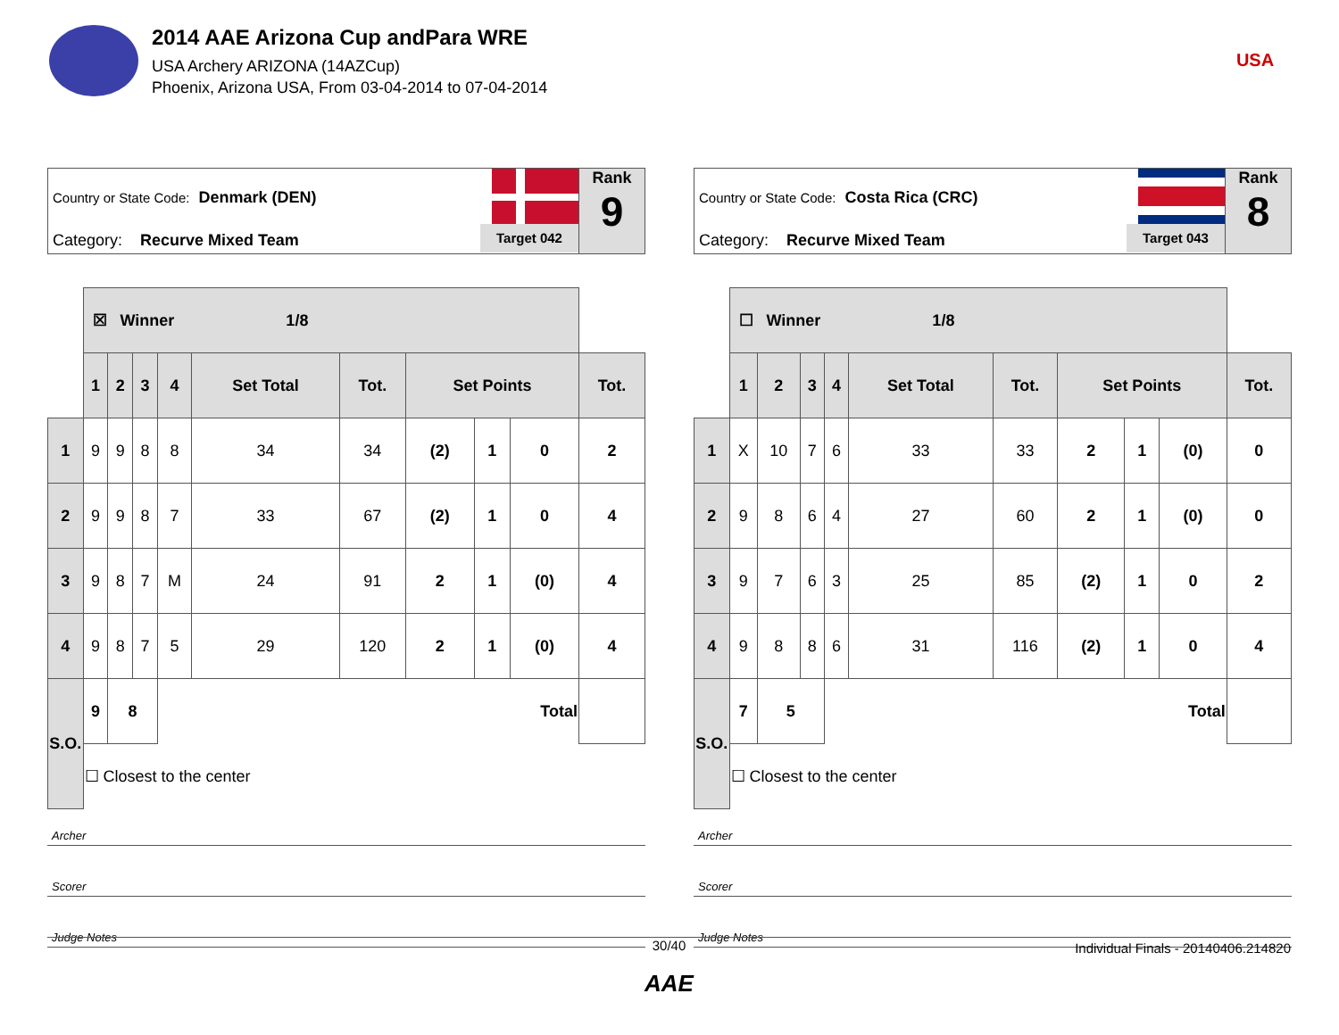2014 AAE Arizona Cup andPara WRE
USA Archery ARIZONA (14AZCup)
Phoenix, Arizona USA, From 03-04-2014 to 07-04-2014
USA
Country or State Code: Denmark (DEN)
Category: Recurve Mixed Team
Target 042
Rank
9
| | ☒ Winner 1/8 | | | | | | | | | |
| | 1 | 2 | 3 | 4 | Set Total | Tot. | Set Points | | | Tot. |
| 1 | 9 | 9 | 8 | 8 | 34 | 34 | (2) | 1 | 0 | 2 |
| 2 | 9 | 9 | 8 | 7 | 33 | 67 | (2) | 1 | 0 | 4 |
| 3 | 9 | 8 | 7 | M | 24 | 91 | 2 | 1 | (0) | 4 |
| 4 | 9 | 8 | 7 | 5 | 29 | 120 | 2 | 1 | (0) | 4 |
| S.O. | 9 | 8 | | Total | | | | | | |
| | ☐ Closest to the center | | | | | | | | | |
Archer
Scorer
Judge Notes
Country or State Code: Costa Rica (CRC)
Category: Recurve Mixed Team
Target 043
Rank
8
| | ☐ Winner 1/8 | | | | | | | | | |
| | 1 | 2 | 3 | 4 | Set Total | Tot. | Set Points | | | Tot. |
| 1 | X | 10 | 7 | 6 | 33 | 33 | 2 | 1 | (0) | 0 |
| 2 | 9 | 8 | 6 | 4 | 27 | 60 | 2 | 1 | (0) | 0 |
| 3 | 9 | 7 | 6 | 3 | 25 | 85 | (2) | 1 | 0 | 2 |
| 4 | 9 | 8 | 8 | 6 | 31 | 116 | (2) | 1 | 0 | 4 |
| S.O. | 7 | 5 | | Total | | | | | | |
| | ☐ Closest to the center | | | | | | | | | |
Archer
Scorer
Judge Notes
30/40
Individual Finals - 20140406.214820
AAE